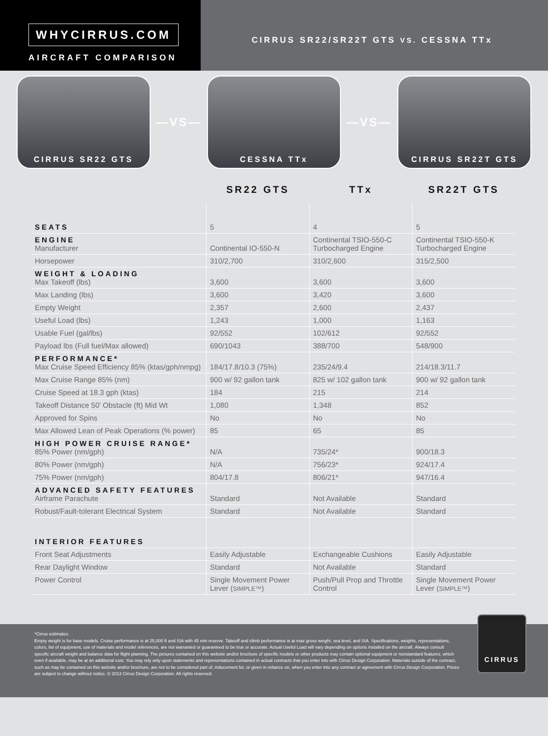WHYCIRRUS.COM
AIRCRAFT COMPARISON
CIRRUS SR22/SR22T GTS VS. CESSNA TTx
CIRRUS SR22 GTS
—VS—
CESSNA TTx
—VS—
CIRRUS SR22T GTS
| | SR22 GTS | TTx | SR22T GTS |
| --- | --- | --- | --- |
| SEATS | 5 | 4 | 5 |
| ENGINE Manufacturer | Continental IO-550-N | Continental TSIO-550-C Turbocharged Engine | Continental TSIO-550-K Turbocharged Engine |
| Horsepower | 310/2,700 | 310/2,600 | 315/2,500 |
| WEIGHT & LOADING Max Takeoff (lbs) | 3,600 | 3,600 | 3,600 |
| Max Landing (lbs) | 3,600 | 3,420 | 3,600 |
| Empty Weight | 2,357 | 2,600 | 2,437 |
| Useful Load (lbs) | 1,243 | 1,000 | 1,163 |
| Usable Fuel (gal/lbs) | 92/552 | 102/612 | 92/552 |
| Payload lbs (Full fuel/Max allowed) | 690/1043 | 388/700 | 548/900 |
| PERFORMANCE* Max Cruise Speed Efficiency 85% (ktas/gph/nmpg) | 184/17.8/10.3 (75%) | 235/24/9.4 | 214/18.3/11.7 |
| Max Cruise Range 85% (nm) | 900 w/ 92 gallon tank | 825 w/ 102 gallon tank | 900 w/ 92 gallon tank |
| Cruise Speed at 18.3 gph (ktas) | 184 | 215 | 214 |
| Takeoff Distance 50' Obstacle (ft) Mid Wt | 1,080 | 1,348 | 852 |
| Approved for Spins | No | No | No |
| Max Allowed Lean of Peak Operations (% power) | 85 | 65 | 85 |
| HIGH POWER CRUISE RANGE* 85% Power (nm/gph) | N/A | 735/24* | 900/18.3 |
| 80% Power (nm/gph) | N/A | 756/23* | 924/17.4 |
| 75% Power (nm/gph) | 804/17.8 | 806/21* | 947/16.4 |
| ADVANCED SAFETY FEATURES Airframe Parachute | Standard | Not Available | Standard |
| Robust/Fault-tolerant Electrical System | Standard | Not Available | Standard |
| INTERIOR FEATURES | | | |
| Front Seat Adjustments | Easily Adjustable | Exchangeable Cushions | Easily Adjustable |
| Rear Daylight Window | Standard | Not Available | Standard |
| Power Control | Single Movement Power Lever ( SIMPLE™ ) | Push/Pull Prop and Throttle Control | Single Movement Power Lever ( SIMPLE™ ) |
CIRRUS
*Cirrus estimates.
Empty weight is for base models. Cruise performance is at 25,000 ft and ISA with 45 min reserve. Takeoff and climb performance is at max gross weight, sea level, and ISA. Specifications, weights, representations, colors, list of equipment, use of materials and model references, are not warranted or guaranteed to be true or accurate. Actual Useful Load will vary depending on options installed on the aircraft. Always consult specific aircraft weight and balance data for flight planning. The pictures contained on this website and/or brochure of specific models or other products may contain optional equipment or nonstandard features, which even if available, may be at an additional cost. You may rely only upon statements and representations contained in actual contracts that you enter into with Cirrus Design Corporation. Materials outside of the contract, such as may be contained on this website and/or brochure, are not to be considered part of, inducement for, or given in reliance on, when you enter into any contract or agreement with Cirrus Design Corporation. Prices are subject to change without notice. © 2013 Cirrus Design Corporation. All rights reserved.